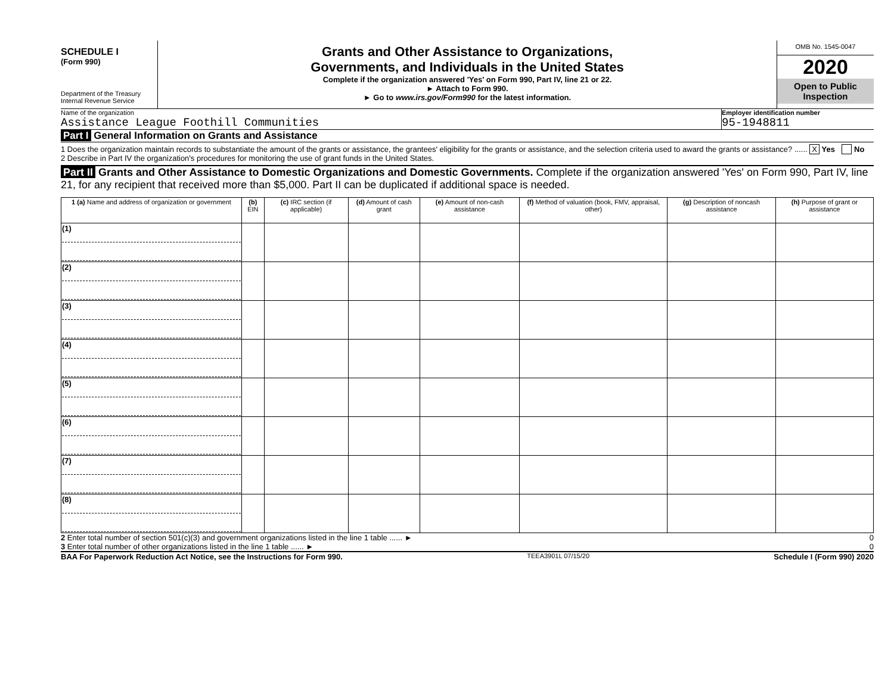SCHEDULE I
(Form 990)
Department of the Treasury
Internal Revenue Service
Grants and Other Assistance to Organizations,
Governments, and Individuals in the United States
Complete if the organization answered 'Yes' on Form 990, Part IV, line 21 or 22.
► Attach to Form 990.
► Go to www.irs.gov/Form990 for the latest information.
OMB No. 1545-0047
2020
Open to Public
Inspection
Name of the organization
Assistance League Foothill Communities
Employer identification number
95-1948811
Part I General Information on Grants and Assistance
1 Does the organization maintain records to substantiate the amount of the grants or assistance, the grantees' eligibility for the grants or assistance, and the selection criteria used to award the grants or assistance? ...... X Yes No
2 Describe in Part IV the organization's procedures for monitoring the use of grant funds in the United States.
Part II Grants and Other Assistance to Domestic Organizations and Domestic Governments. Complete if the organization answered 'Yes' on Form 990, Part IV, line 21, for any recipient that received more than $5,000. Part II can be duplicated if additional space is needed.
| 1 (a) Name and address of organization or government | (b) EIN | (c) IRC section (if applicable) | (d) Amount of cash grant | (e) Amount of non-cash assistance | (f) Method of valuation (book, FMV, appraisal, other) | (g) Description of noncash assistance | (h) Purpose of grant or assistance |
| --- | --- | --- | --- | --- | --- | --- | --- |
| (1) | | | | | | | |
| (2) | | | | | | | |
| (3) | | | | | | | |
| (4) | | | | | | | |
| (5) | | | | | | | |
| (6) | | | | | | | |
| (7) | | | | | | | |
| (8) | | | | | | | |
2 Enter total number of section 501(c)(3) and government organizations listed in the line 1 table ...... ► 0
3 Enter total number of other organizations listed in the line 1 table ...... ► 0
BAA For Paperwork Reduction Act Notice, see the Instructions for Form 990. TEEA3901L 07/15/20 Schedule I (Form 990) 2020